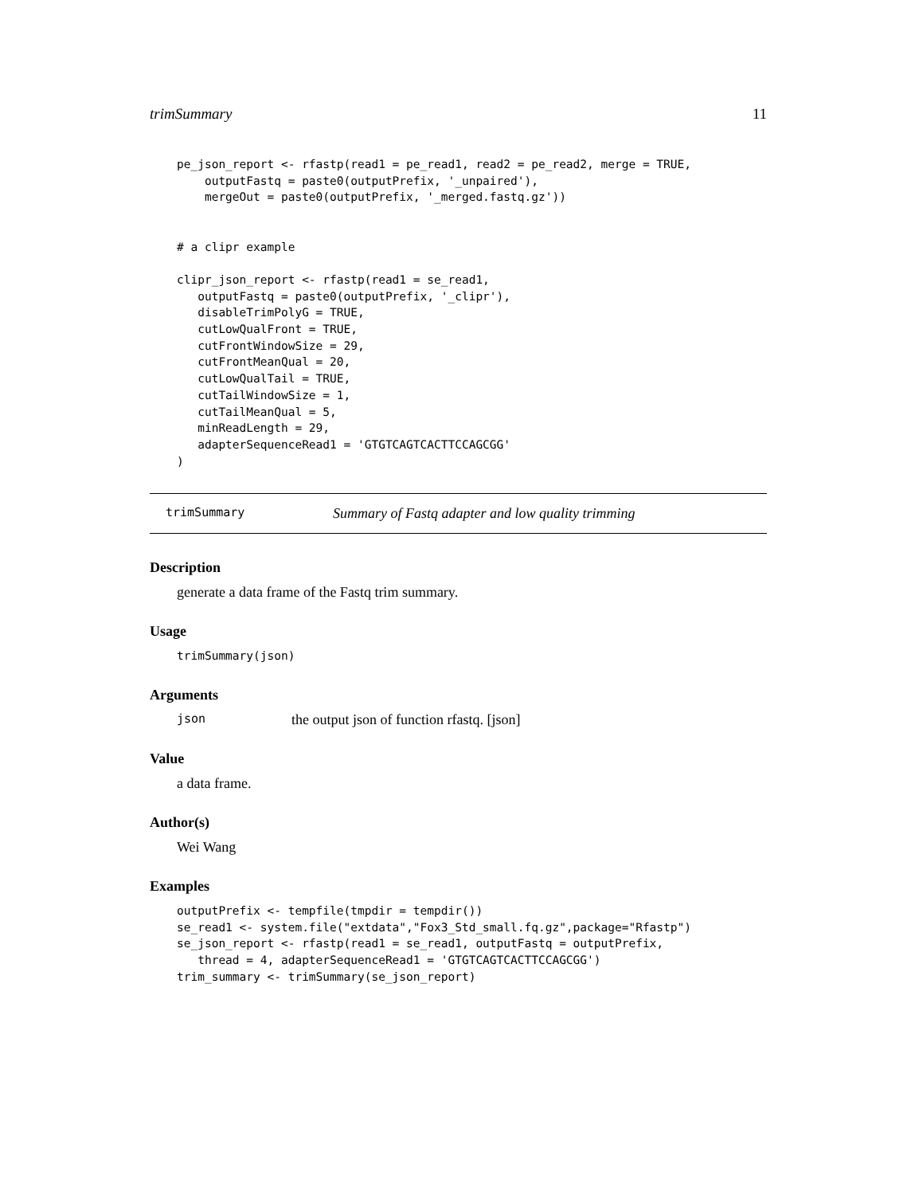trimSummary 11
pe_json_report <- rfastp(read1 = pe_read1, read2 = pe_read2, merge = TRUE,
    outputFastq = paste0(outputPrefix, '_unpaired'),
    mergeOut = paste0(outputPrefix, '_merged.fastq.gz'))


# a clipr example

clipr_json_report <- rfastp(read1 = se_read1,
   outputFastq = paste0(outputPrefix, '_clipr'),
   disableTrimPolyG = TRUE,
   cutLowQualFront = TRUE,
   cutFrontWindowSize = 29,
   cutFrontMeanQual = 20,
   cutLowQualTail = TRUE,
   cutTailWindowSize = 1,
   cutTailMeanQual = 5,
   minReadLength = 29,
   adapterSequenceRead1 = 'GTGTCAGTCACTTCCAGCGG'
)
trimSummary Summary of Fastq adapter and low quality trimming
Description
generate a data frame of the Fastq trim summary.
Usage
trimSummary(json)
Arguments
json the output json of function rfastq. [json]
Value
a data frame.
Author(s)
Wei Wang
Examples
outputPrefix <- tempfile(tmpdir = tempdir())
se_read1 <- system.file("extdata","Fox3_Std_small.fq.gz",package="Rfastp")
se_json_report <- rfastp(read1 = se_read1, outputFastq = outputPrefix,
   thread = 4, adapterSequenceRead1 = 'GTGTCAGTCACTTCCAGCGG')
trim_summary <- trimSummary(se_json_report)